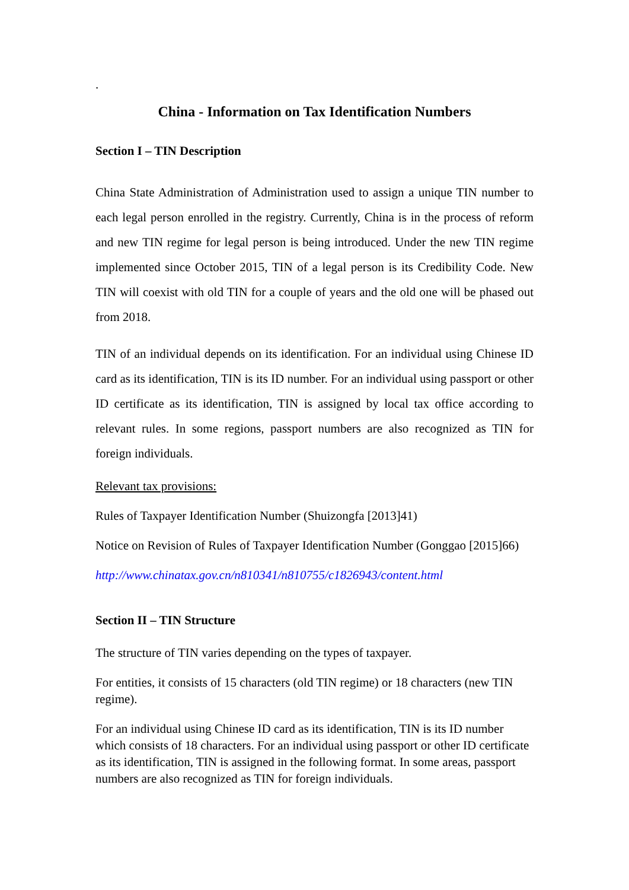.
China - Information on Tax Identification Numbers
Section I – TIN Description
China State Administration of Administration used to assign a unique TIN number to each legal person enrolled in the registry. Currently, China is in the process of reform and new TIN regime for legal person is being introduced. Under the new TIN regime implemented since October 2015, TIN of a legal person is its Credibility Code. New TIN will coexist with old TIN for a couple of years and the old one will be phased out from 2018.
TIN of an individual depends on its identification. For an individual using Chinese ID card as its identification, TIN is its ID number. For an individual using passport or other ID certificate as its identification, TIN is assigned by local tax office according to relevant rules. In some regions, passport numbers are also recognized as TIN for foreign individuals.
Relevant tax provisions:
Rules of Taxpayer Identification Number (Shuizongfa [2013]41)
Notice on Revision of Rules of Taxpayer Identification Number (Gonggao [2015]66)
http://www.chinatax.gov.cn/n810341/n810755/c1826943/content.html
Section II – TIN Structure
The structure of TIN varies depending on the types of taxpayer.
For entities, it consists of 15 characters (old TIN regime) or 18 characters (new TIN regime).
For an individual using Chinese ID card as its identification, TIN is its ID number which consists of 18 characters. For an individual using passport or other ID certificate as its identification, TIN is assigned in the following format. In some areas, passport numbers are also recognized as TIN for foreign individuals.